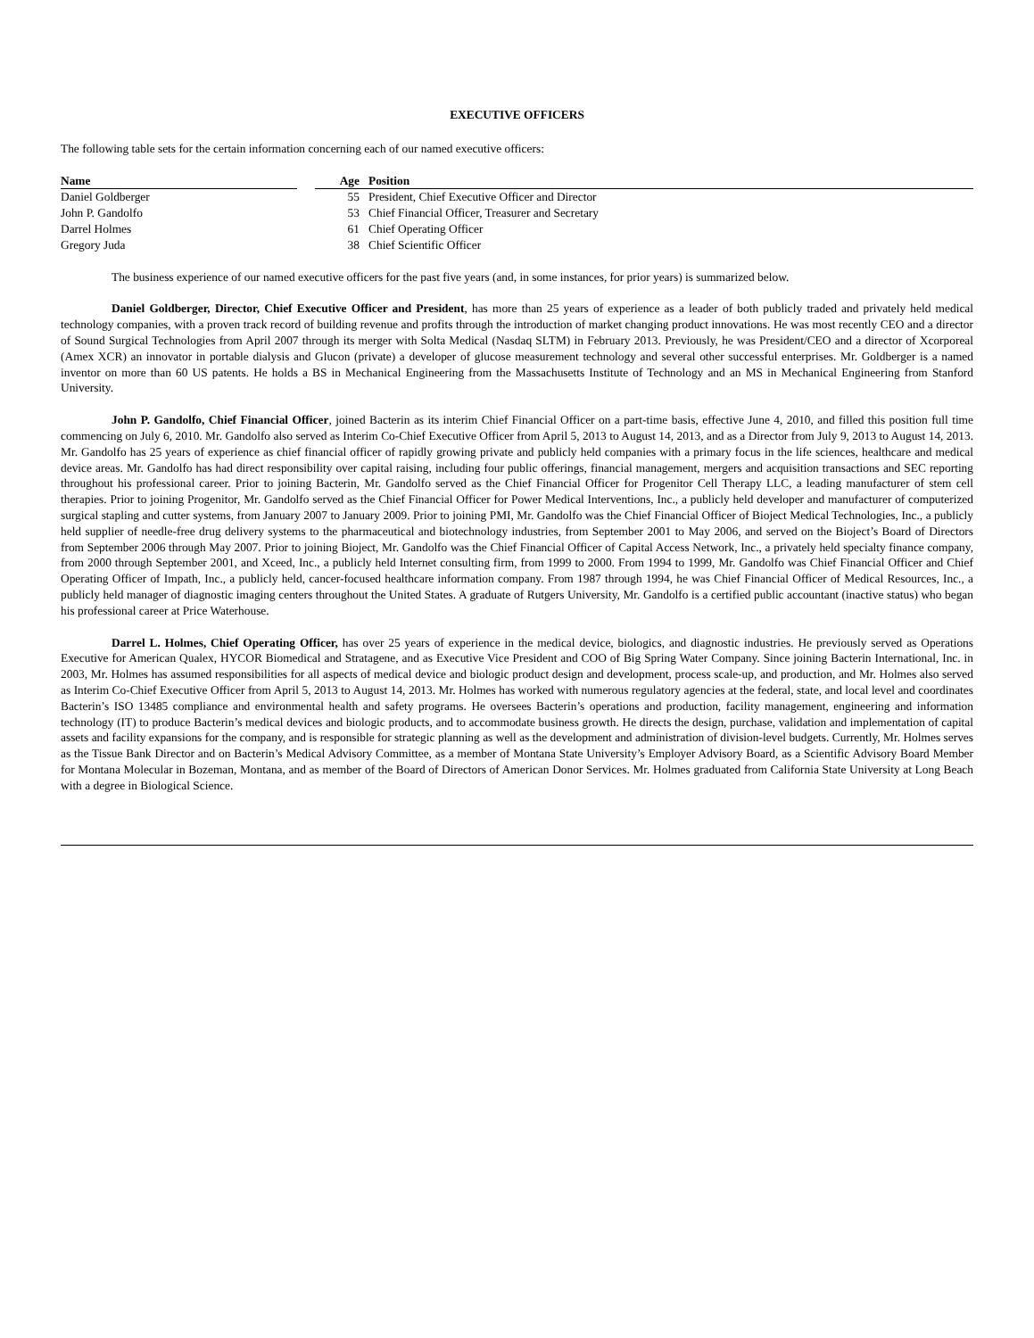EXECUTIVE OFFICERS
The following table sets for the certain information concerning each of our named executive officers:
| Name | | Age | Position |
| --- | --- | --- | --- |
| Daniel Goldberger | | 55 | President, Chief Executive Officer and Director |
| John P. Gandolfo | | 53 | Chief Financial Officer, Treasurer and Secretary |
| Darrel Holmes | | 61 | Chief Operating Officer |
| Gregory Juda | | 38 | Chief Scientific Officer |
The business experience of our named executive officers for the past five years (and, in some instances, for prior years) is summarized below.
Daniel Goldberger, Director, Chief Executive Officer and President, has more than 25 years of experience as a leader of both publicly traded and privately held medical technology companies, with a proven track record of building revenue and profits through the introduction of market changing product innovations. He was most recently CEO and a director of Sound Surgical Technologies from April 2007 through its merger with Solta Medical (Nasdaq SLTM) in February 2013. Previously, he was President/CEO and a director of Xcorporeal (Amex XCR) an innovator in portable dialysis and Glucon (private) a developer of glucose measurement technology and several other successful enterprises. Mr. Goldberger is a named inventor on more than 60 US patents. He holds a BS in Mechanical Engineering from the Massachusetts Institute of Technology and an MS in Mechanical Engineering from Stanford University.
John P. Gandolfo, Chief Financial Officer, joined Bacterin as its interim Chief Financial Officer on a part-time basis, effective June 4, 2010, and filled this position full time commencing on July 6, 2010. Mr. Gandolfo also served as Interim Co-Chief Executive Officer from April 5, 2013 to August 14, 2013, and as a Director from July 9, 2013 to August 14, 2013. Mr. Gandolfo has 25 years of experience as chief financial officer of rapidly growing private and publicly held companies with a primary focus in the life sciences, healthcare and medical device areas. Mr. Gandolfo has had direct responsibility over capital raising, including four public offerings, financial management, mergers and acquisition transactions and SEC reporting throughout his professional career. Prior to joining Bacterin, Mr. Gandolfo served as the Chief Financial Officer for Progenitor Cell Therapy LLC, a leading manufacturer of stem cell therapies. Prior to joining Progenitor, Mr. Gandolfo served as the Chief Financial Officer for Power Medical Interventions, Inc., a publicly held developer and manufacturer of computerized surgical stapling and cutter systems, from January 2007 to January 2009. Prior to joining PMI, Mr. Gandolfo was the Chief Financial Officer of Bioject Medical Technologies, Inc., a publicly held supplier of needle-free drug delivery systems to the pharmaceutical and biotechnology industries, from September 2001 to May 2006, and served on the Bioject’s Board of Directors from September 2006 through May 2007. Prior to joining Bioject, Mr. Gandolfo was the Chief Financial Officer of Capital Access Network, Inc., a privately held specialty finance company, from 2000 through September 2001, and Xceed, Inc., a publicly held Internet consulting firm, from 1999 to 2000. From 1994 to 1999, Mr. Gandolfo was Chief Financial Officer and Chief Operating Officer of Impath, Inc., a publicly held, cancer-focused healthcare information company. From 1987 through 1994, he was Chief Financial Officer of Medical Resources, Inc., a publicly held manager of diagnostic imaging centers throughout the United States. A graduate of Rutgers University, Mr. Gandolfo is a certified public accountant (inactive status) who began his professional career at Price Waterhouse.
Darrel L. Holmes, Chief Operating Officer, has over 25 years of experience in the medical device, biologics, and diagnostic industries. He previously served as Operations Executive for American Qualex, HYCOR Biomedical and Stratagene, and as Executive Vice President and COO of Big Spring Water Company. Since joining Bacterin International, Inc. in 2003, Mr. Holmes has assumed responsibilities for all aspects of medical device and biologic product design and development, process scale-up, and production, and Mr. Holmes also served as Interim Co-Chief Executive Officer from April 5, 2013 to August 14, 2013. Mr. Holmes has worked with numerous regulatory agencies at the federal, state, and local level and coordinates Bacterin’s ISO 13485 compliance and environmental health and safety programs. He oversees Bacterin’s operations and production, facility management, engineering and information technology (IT) to produce Bacterin’s medical devices and biologic products, and to accommodate business growth. He directs the design, purchase, validation and implementation of capital assets and facility expansions for the company, and is responsible for strategic planning as well as the development and administration of division-level budgets. Currently, Mr. Holmes serves as the Tissue Bank Director and on Bacterin’s Medical Advisory Committee, as a member of Montana State University’s Employer Advisory Board, as a Scientific Advisory Board Member for Montana Molecular in Bozeman, Montana, and as member of the Board of Directors of American Donor Services. Mr. Holmes graduated from California State University at Long Beach with a degree in Biological Science.